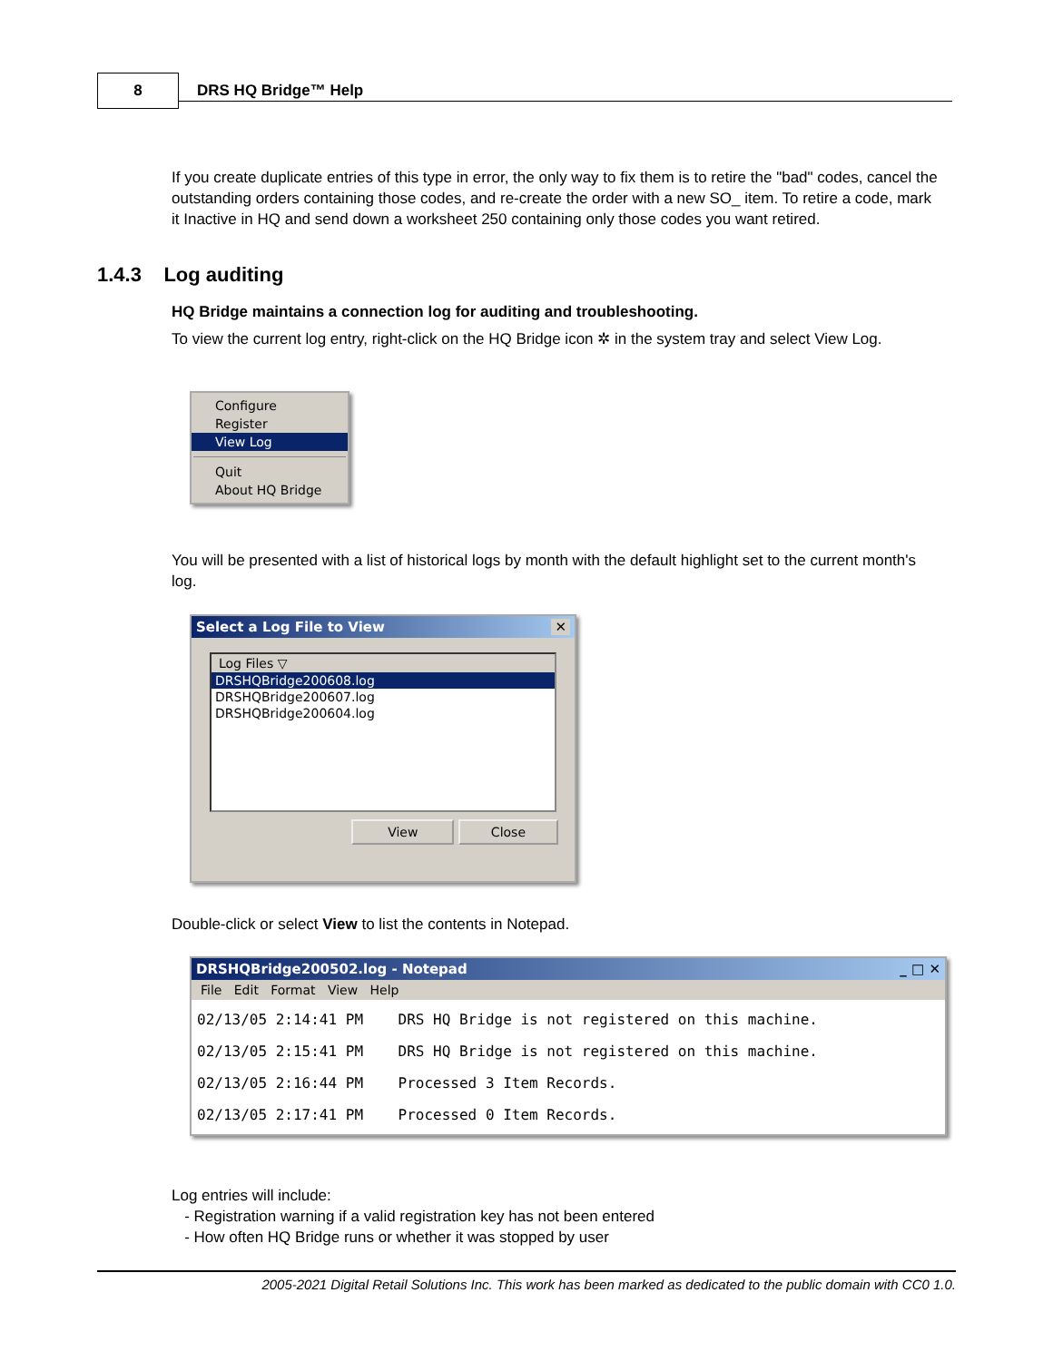8 DRS HQ Bridge™ Help
If you create duplicate entries of this type in error, the only way to fix them is to retire the "bad" codes, cancel the outstanding orders containing those codes, and re-create the order with a new SO_ item. To retire a code, mark it Inactive in HQ and send down a worksheet 250 containing only those codes you want retired.
1.4.3 Log auditing
HQ Bridge maintains a connection log for auditing and troubleshooting.
To view the current log entry, right-click on the HQ Bridge icon ✲ in the system tray and select View Log.
Configure
Register
View Log
Quit
About HQ Bridge
You will be presented with a list of historical logs by month with the default highlight set to the current month's log.
Select a Log File to View ✕
Log Files ▽
DRSHQBridge200608.log
DRSHQBridge200607.log
DRSHQBridge200604.log
View Close
Double-click or select View to list the contents in Notepad.
DRSHQBridge200502.log - Notepad _ □ ✕
File Edit Format View Help
02/13/05 2:14:41 PM DRS HQ Bridge is not registered on this machine.
02/13/05 2:15:41 PM DRS HQ Bridge is not registered on this machine.
02/13/05 2:16:44 PM Processed 3 Item Records.
02/13/05 2:17:41 PM Processed 0 Item Records.
Log entries will include:
- Registration warning if a valid registration key has not been entered
- How often HQ Bridge runs or whether it was stopped by user
2005-2021 Digital Retail Solutions Inc. This work has been marked as dedicated to the public domain with CC0 1.0.